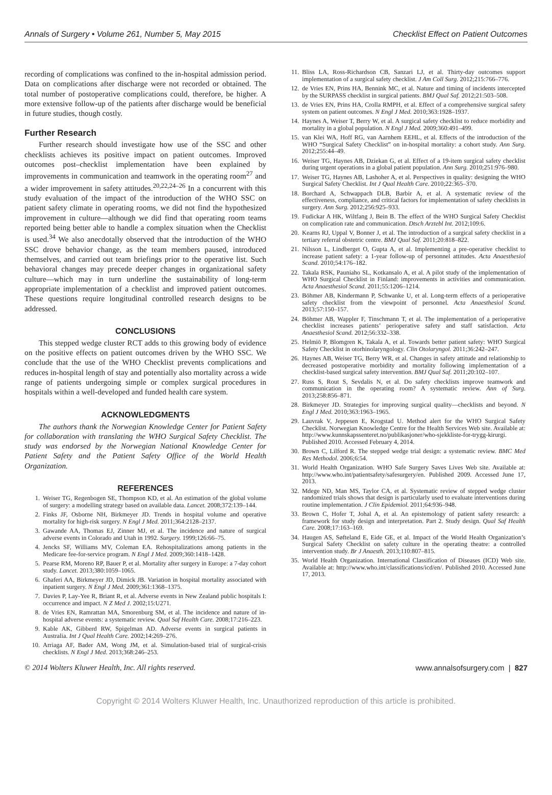Annals of Surgery • Volume 261, Number 5, May 2015 Checklist Effect on Patient Outcomes
recording of complications was confined to the in-hospital admission period. Data on complications after discharge were not recorded or obtained. The total number of postoperative complications could, therefore, be higher. A more extensive follow-up of the patients after discharge would be beneficial in future studies, though costly.
Further Research
Further research should investigate how use of the SSC and other checklists achieves its positive impact on patient outcomes. Improved outcomes post–checklist implementation have been explained by improvements in communication and teamwork in the operating room<sup>27</sup> and a wider improvement in safety attitudes.<sup>20,22,24–26</sup> In a concurrent with this study evaluation of the impact of the introduction of the WHO SSC on patient safety climate in operating rooms, we did not find the hypothesized improvement in culture—although we did find that operating room teams reported being better able to handle a complex situation when the Checklist is used.<sup>34</sup> We also anecdotally observed that the introduction of the WHO SSC drove behavior change, as the team members paused, introduced themselves, and carried out team briefings prior to the operative list. Such behavioral changes may precede deeper changes in organizational safety culture—which may in turn underline the sustainability of long-term appropriate implementation of a checklist and improved patient outcomes. These questions require longitudinal controlled research designs to be addressed.
CONCLUSIONS
This stepped wedge cluster RCT adds to this growing body of evidence on the positive effects on patient outcomes driven by the WHO SSC. We conclude that the use of the WHO Checklist prevents complications and reduces in-hospital length of stay and potentially also mortality across a wide range of patients undergoing simple or complex surgical procedures in hospitals within a well-developed and funded health care system.
ACKNOWLEDGMENTS
The authors thank the Norwegian Knowledge Center for Patient Safety for collaboration with translating the WHO Surgical Safety Checklist. The study was endorsed by the Norwegian National Knowledge Center for Patient Safety and the Patient Safety Office of the World Health Organization.
REFERENCES
1. Weiser TG, Regenbogen SE, Thompson KD, et al. An estimation of the global volume of surgery: a modelling strategy based on available data. Lancet. 2008;372:139–144.
2. Finks JF, Osborne NH, Birkmeyer JD. Trends in hospital volume and operative mortality for high-risk surgery. N Engl J Med. 2011;364:2128–2137.
3. Gawande AA, Thomas EJ, Zinner MJ, et al. The incidence and nature of surgical adverse events in Colorado and Utah in 1992. Surgery. 1999;126:66–75.
4. Jencks SF, Williams MV, Coleman EA. Rehospitalizations among patients in the Medicare fee-for-service program. N Engl J Med. 2009;360:1418–1428.
5. Pearse RM, Moreno RP, Bauer P, et al. Mortality after surgery in Europe: a 7-day cohort study. Lancet. 2013;380:1059–1065.
6. Ghaferi AA, Birkmeyer JD, Dimick JB. Variation in hospital mortality associated with inpatient surgery. N Engl J Med. 2009;361:1368–1375.
7. Davies P, Lay-Yee R, Briant R, et al. Adverse events in New Zealand public hospitals I: occurrence and impact. N Z Med J. 2002;15:U271.
8. de Vries EN, Ramrattan MA, Smorenburg SM, et al. The incidence and nature of in-hospital adverse events: a systematic review. Qual Saf Health Care. 2008;17:216–223.
9. Kable AK, Gibberd RW, Spigelman AD. Adverse events in surgical patients in Australia. Int J Qual Health Care. 2002;14:269–276.
10. Arriaga AF, Bader AM, Wong JM, et al. Simulation-based trial of surgical-crisis checklists. N Engl J Med. 2013;368:246–253.
11. Bliss LA, Ross-Richardson CB, Sanzari LJ, et al. Thirty-day outcomes support implementation of a surgical safety checklist. J Am Coll Surg. 2012;215:766–776.
12. de Vries EN, Prins HA, Bennink MC, et al. Nature and timing of incidents intercepted by the SURPASS checklist in surgical patients. BMJ Qual Saf. 2012;21:503–508.
13. de Vries EN, Prins HA, Crolla RMPH, et al. Effect of a comprehensive surgical safety system on patient outcomes. N Engl J Med. 2010;363:1928–1937.
14. Haynes A, Weiser T, Berry W, et al. A surgical safety checklist to reduce morbidity and mortality in a global population. N Engl J Med. 2009;360:491–499.
15. van Klei WA, Hoff RG, van Aarnhem EEHL, et al. Effects of the introduction of the WHO “Surgical Safety Checklist” on in-hospital mortality: a cohort study. Ann Surg. 2012;255:44–49.
16. Weiser TG, Haynes AB, Dziekan G, et al. Effect of a 19-item surgical safety checklist during urgent operations in a global patient population. Ann Surg. 2010;251:976–980.
17. Weiser TG, Haynes AB, Lashoher A, et al. Perspectives in quality: designing the WHO Surgical Safety Checklist. Int J Qual Health Care. 2010;22:365–370.
18. Borchard A, Schwappach DLB, Barbir A, et al. A systematic review of the effectiveness, compliance, and critical factors for implementation of safety checklists in surgery. Ann Surg. 2012;256:925–933.
19. Fudickar A HK, Wiltfang J, Bein B. The effect of the WHO Surgical Safety Checklist on complication rate and communication. Dtsch Arztebl Int. 2012;109:6.
20. Kearns RJ, Uppal V, Bonner J, et al. The introduction of a surgical safety checklist in a tertiary referral obstetric centre. BMJ Qual Saf. 2011;20:818–822.
21. Nilsson L, Lindberget O, Gupta A, et al. Implementing a pre-operative checklist to increase patient safety: a 1-year follow-up of personnel attitudes. Acta Anaesthesiol Scand. 2010;54:176–182.
22. Takala RSK, Pauniaho SL, Kotkansalo A, et al. A pilot study of the implementation of WHO Surgical Checklist in Finland: improvements in activities and communication. Acta Anaesthesiol Scand. 2011;55:1206–1214.
23. Böhmer AB, Kindermann P, Schwanke U, et al. Long-term effects of a perioperative safety checklist from the viewpoint of personnel. Acta Anaesthesiol Scand. 2013;57:150–157.
24. Böhmer AB, Wappler F, Tinschmann T, et al. The implementation of a perioperative checklist increases patients’ perioperative safety and staff satisfaction. Acta Anaesthesiol Scand. 2012;56:332–338.
25. Helmiö P, Blomgren K, Takala A, et al. Towards better patient safety: WHO Surgical Safety Checklist in otorhinolaryngology. Clin Otolaryngol. 2011;36:242–247.
26. Haynes AB, Weiser TG, Berry WR, et al. Changes in safety attitude and relationship to decreased postoperative morbidity and mortality following implementation of a checklist-based surgical safety intervention. BMJ Qual Saf. 2011;20:102–107.
27. Russ S, Rout S, Sevdalis N, et al. Do safety checklists improve teamwork and communication in the operating room? A systematic review. Ann of Surg. 2013;258:856–871.
28. Birkmeyer JD. Strategies for improving surgical quality—checklists and beyond. N Engl J Med. 2010;363:1963–1965.
29. Lauvrak V, Jeppesen E, Krogstad U. Method alert for the WHO Surgical Safety Checklist. Norwegian Knowledge Centre for the Health Services Web site. Available at: http://www.kunnskapssenteret.no/publikasjoner/who-sjekkliste-for-trygg-kirurgi. Published 2010. Accessed February 4, 2014.
30. Brown C, Lilford R. The stepped wedge trial design: a systematic review. BMC Med Res Methodol. 2006;6:54.
31. World Health Organization. WHO Safe Surgery Saves Lives Web site. Available at: http://www.who.int/patientsafety/safesurgery/en. Published 2009. Accessed June 17, 2013.
32. Mdege ND, Man MS, Taylor CA, et al. Systematic review of stepped wedge cluster randomized trials shows that design is particularly used to evaluate interventions during routine implementation. J Clin Epidemiol. 2011;64:936–948.
33. Brown C, Hofer T, Johal A, et al. An epistemology of patient safety research: a framework for study design and interpretation. Part 2. Study design. Qual Saf Health Care. 2008;17:163–169.
34. Haugen AS, Søfteland E, Eide GE, et al. Impact of the World Health Organization’s Surgical Safety Checklist on safety culture in the operating theatre: a controlled intervention study. Br J Anaesth. 2013;110:807–815.
35. World Health Organization. International Classification of Diseases (ICD) Web site. Available at: http://www.who.int/classifications/icd/en/. Published 2010. Accessed June 17, 2013.
© 2014 Wolters Kluwer Health, Inc. All rights reserved. www.annalsofsurgery.com | 827
Copyright © 2014 Wolters Kluwer Health, Inc. Unauthorized reproduction of this article is prohibited.